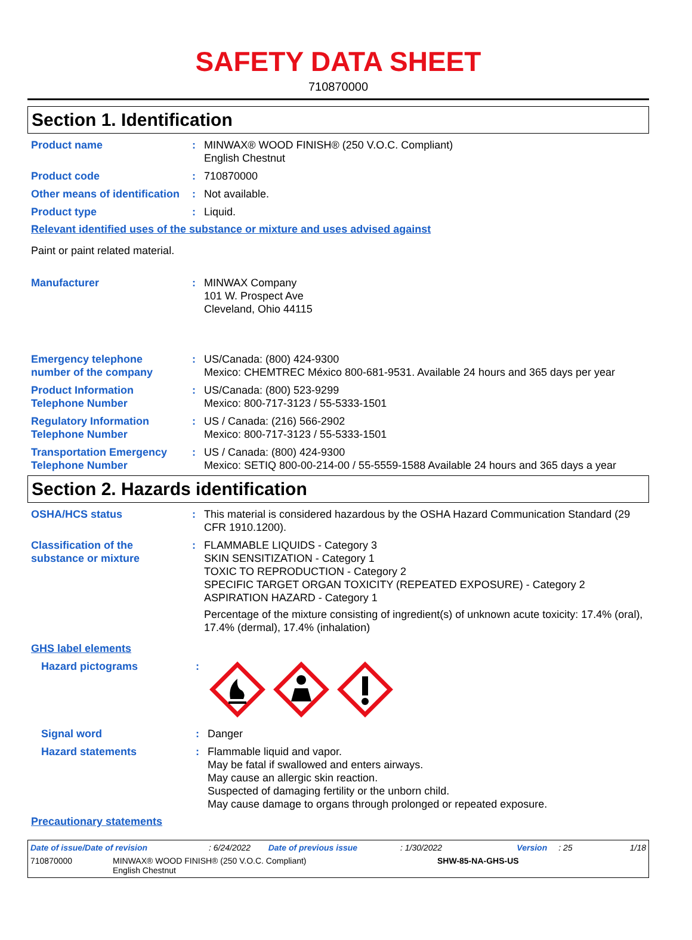SAFETY DATA SHEET
710870000
Section 1. Identification
Product name : MINWAX® WOOD FINISH® (250 V.O.C. Compliant)
English Chestnut
Product code : 710870000
Other means of identification
: Not available.
Product type : Liquid.
Relevant identified uses of the substance or mixture and uses advised against
Paint or paint related material.
Manufacturer : MINWAX Company
101 W. Prospect Ave
Cleveland, Ohio 44115
Emergency telephone number of the company
: US/Canada: (800) 424-9300
Mexico: CHEMTREC México 800-681-9531. Available 24 hours and 365 days per year
Product Information Telephone Number
: US/Canada: (800) 523-9299
Mexico: 800-717-3123 / 55-5333-1501
Regulatory Information Telephone Number
: US / Canada: (216) 566-2902
Mexico: 800-717-3123 / 55-5333-1501
Transportation Emergency Telephone Number
: US / Canada: (800) 424-9300
Mexico: SETIQ 800-00-214-00 / 55-5559-1588 Available 24 hours and 365 days a year
Section 2. Hazards identification
OSHA/HCS status : This material is considered hazardous by the OSHA Hazard Communication Standard (29 CFR 1910.1200).
Classification of the substance or mixture
: FLAMMABLE LIQUIDS - Category 3
SKIN SENSITIZATION - Category 1
TOXIC TO REPRODUCTION - Category 2
SPECIFIC TARGET ORGAN TOXICITY (REPEATED EXPOSURE) - Category 2
ASPIRATION HAZARD - Category 1
Percentage of the mixture consisting of ingredient(s) of unknown acute toxicity: 17.4% (oral), 17.4% (dermal), 17.4% (inhalation)
GHS label elements
Hazard pictograms :
Signal word : Danger
Hazard statements : Flammable liquid and vapor.
May be fatal if swallowed and enters airways.
May cause an allergic skin reaction.
Suspected of damaging fertility or the unborn child.
May cause damage to organs through prolonged or repeated exposure.
Precautionary statements
Date of issue/Date of revision: 6/24/2022 Date of previous issue: 1/30/2022 Version: 25 1/18
710870000 MINWAX® WOOD FINISH® (250 V.O.C. Compliant)
English Chestnut SHW-85-NA-GHS-US